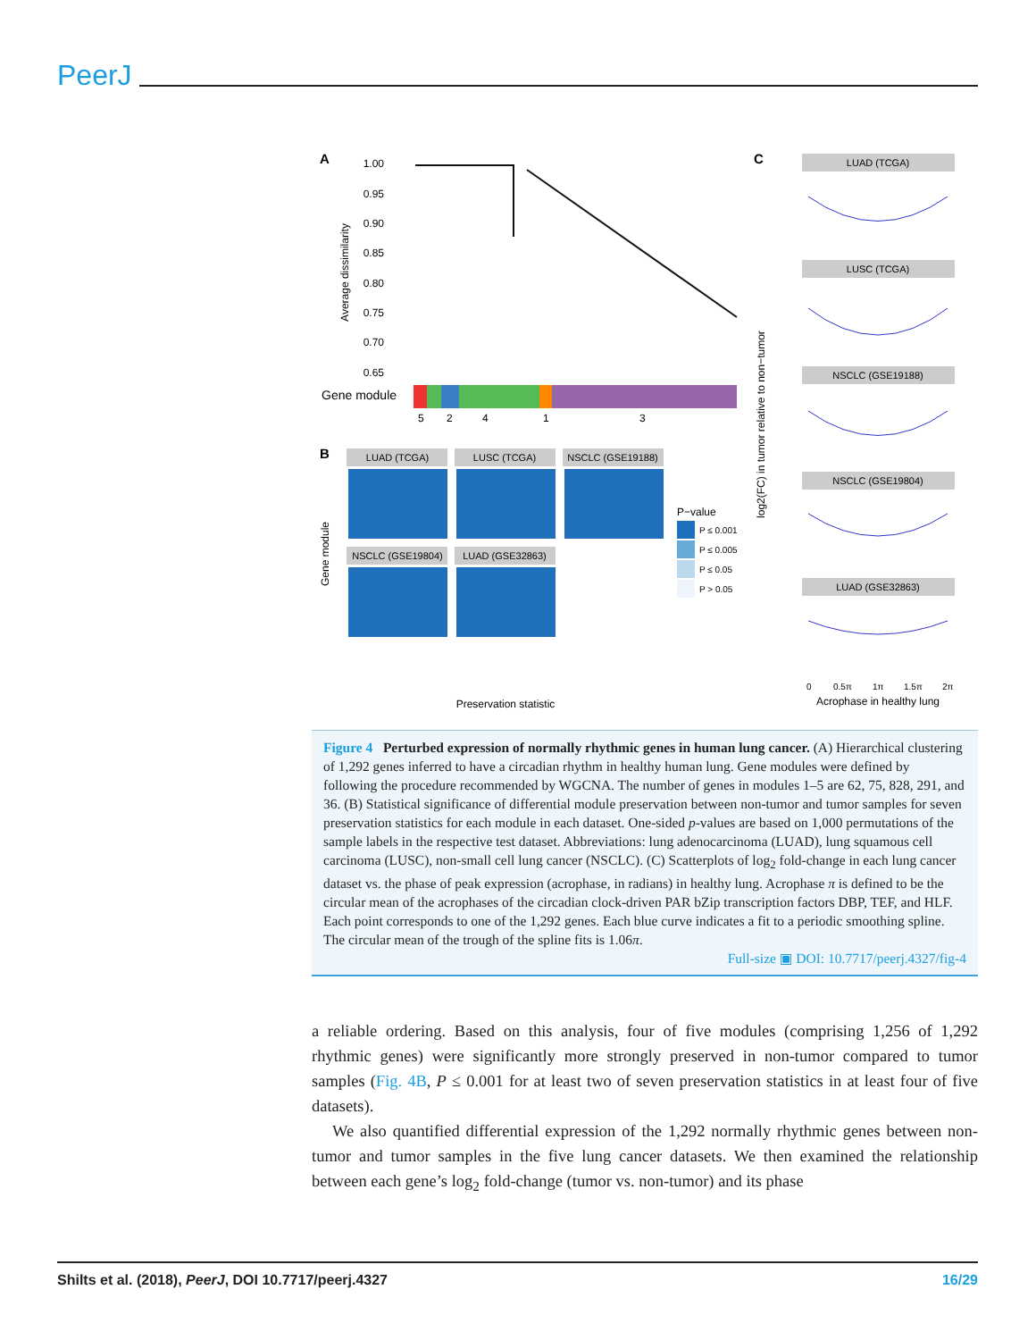PeerJ
A
C
B
1.00
0.95
0.90
0.85
0.80
0.75
0.70
0.65
Average dissimilarity
Gene module
5
2
4
1
3
LUAD (TCGA)
LUSC (TCGA)
NSCLC (GSE19188)
NSCLC (GSE19804)
LUAD (GSE32863)
P−value
P ≤ 0.001
P ≤ 0.005
P ≤ 0.05
P > 0.05
Gene module
Preservation statistic
log2(FC) in tumor relative to non−tumor
LUAD (TCGA)
LUSC (TCGA)
NSCLC (GSE19188)
NSCLC (GSE19804)
LUAD (GSE32863)
0
0.5π
1π
1.5π
2π
Acrophase in healthy lung
Figure 4 Perturbed expression of normally rhythmic genes in human lung cancer. (A) Hierarchical clustering of 1,292 genes inferred to have a circadian rhythm in healthy human lung. Gene modules were defined by following the procedure recommended by WGCNA. The number of genes in modules 1–5 are 62, 75, 828, 291, and 36. (B) Statistical significance of differential module preservation between non-tumor and tumor samples for seven preservation statistics for each module in each dataset. One-sided p-values are based on 1,000 permutations of the sample labels in the respective test dataset. Abbreviations: lung adenocarcinoma (LUAD), lung squamous cell carcinoma (LUSC), non-small cell lung cancer (NSCLC). (C) Scatterplots of log<sub>2</sub> fold-change in each lung cancer dataset vs. the phase of peak expression (acrophase, in radians) in healthy lung. Acrophase π is defined to be the circular mean of the acrophases of the circadian clock-driven PAR bZip transcription factors DBP, TEF, and HLF. Each point corresponds to one of the 1,292 genes. Each blue curve indicates a fit to a periodic smoothing spline. The circular mean of the trough of the spline fits is 1.06π.
Full-size ▣ DOI: 10.7717/peerj.4327/fig-4
a reliable ordering. Based on this analysis, four of five modules (comprising 1,256 of 1,292 rhythmic genes) were significantly more strongly preserved in non-tumor compared to tumor samples (Fig. 4B, P ≤ 0.001 for at least two of seven preservation statistics in at least four of five datasets).
We also quantified differential expression of the 1,292 normally rhythmic genes between non-tumor and tumor samples in the five lung cancer datasets. We then examined the relationship between each gene’s log<sub>2</sub> fold-change (tumor vs. non-tumor) and its phase
Shilts et al. (2018), PeerJ, DOI 10.7717/peerj.4327 16/29